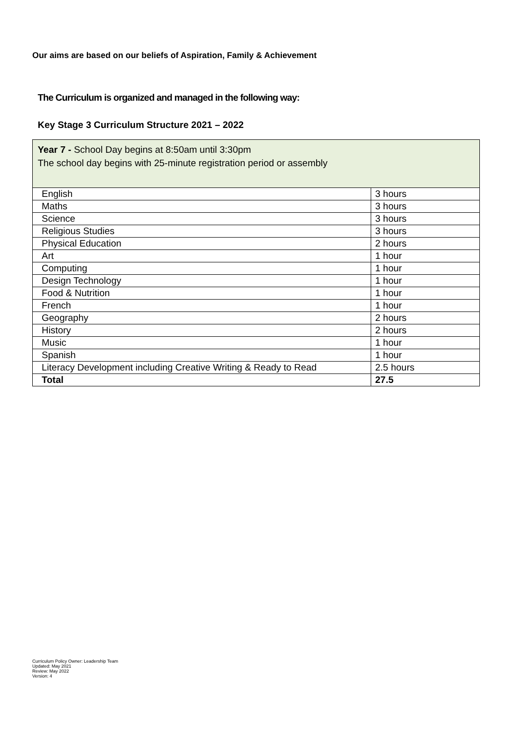Our aims are based on our beliefs of Aspiration, Family & Achievement
The Curriculum is organized and managed in the following way:
Key Stage 3 Curriculum Structure 2021 – 2022
| Year 7 - School Day begins at 8:50am until 3:30pm The school day begins with 25-minute registration period or assembly | |
| English | 3 hours |
| Maths | 3 hours |
| Science | 3 hours |
| Religious Studies | 3 hours |
| Physical Education | 2 hours |
| Art | 1 hour |
| Computing | 1 hour |
| Design Technology | 1 hour |
| Food & Nutrition | 1 hour |
| French | 1 hour |
| Geography | 2 hours |
| History | 2 hours |
| Music | 1 hour |
| Spanish | 1 hour |
| Literacy Development including Creative Writing & Ready to Read | 2.5 hours |
| Total | 27.5 |
Curriculum Policy Owner: Leadership Team
Updated: May 2021
Review: May 2022
Version: 4